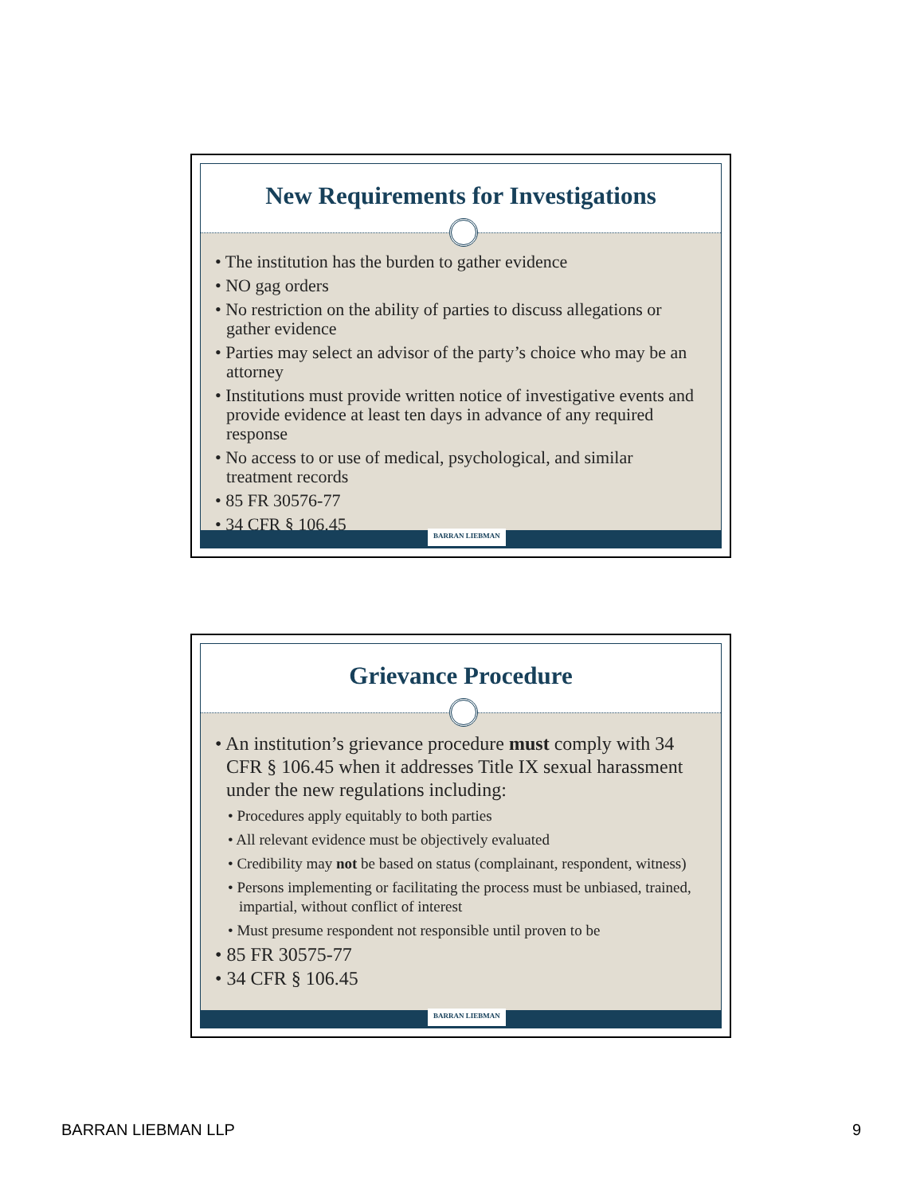New Requirements for Investigations
• The institution has the burden to gather evidence
• NO gag orders
• No restriction on the ability of parties to discuss allegations or gather evidence
• Parties may select an advisor of the party’s choice who may be an attorney
• Institutions must provide written notice of investigative events and provide evidence at least ten days in advance of any required response
• No access to or use of medical, psychological, and similar treatment records
• 85 FR 30576-77
• 34 CFR § 106.45
BARRAN LIEBMAN
Grievance Procedure
• An institution’s grievance procedure must comply with 34 CFR § 106.45 when it addresses Title IX sexual harassment under the new regulations including:
• Procedures apply equitably to both parties
• All relevant evidence must be objectively evaluated
• Credibility may not be based on status (complainant, respondent, witness)
• Persons implementing or facilitating the process must be unbiased, trained, impartial, without conflict of interest
• Must presume respondent not responsible until proven to be
• 85 FR 30575-77
• 34 CFR § 106.45
BARRAN LIEBMAN
BARRAN LIEBMAN LLP 9